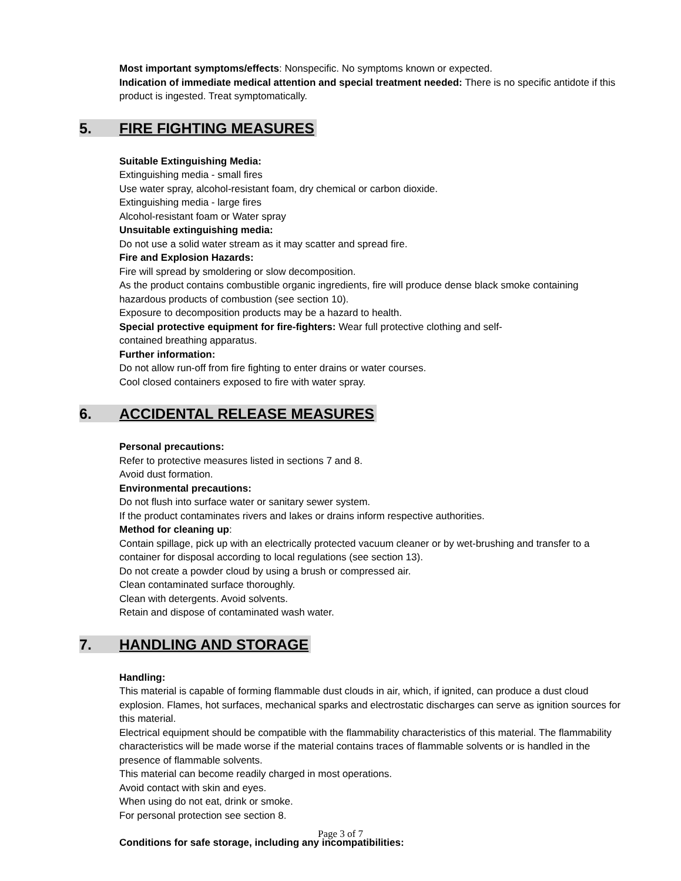Most important symptoms/effects: Nonspecific. No symptoms known or expected.
Indication of immediate medical attention and special treatment needed: There is no specific antidote if this product is ingested. Treat symptomatically.
5. FIRE FIGHTING MEASURES
Suitable Extinguishing Media:
Extinguishing media - small fires
Use water spray, alcohol-resistant foam, dry chemical or carbon dioxide.
Extinguishing media - large fires
Alcohol-resistant foam or Water spray
Unsuitable extinguishing media:
Do not use a solid water stream as it may scatter and spread fire.
Fire and Explosion Hazards:
Fire will spread by smoldering or slow decomposition.
As the product contains combustible organic ingredients, fire will produce dense black smoke containing hazardous products of combustion (see section 10).
Exposure to decomposition products may be a hazard to health.
Special protective equipment for fire-fighters: Wear full protective clothing and self-
contained breathing apparatus.
Further information:
Do not allow run-off from fire fighting to enter drains or water courses.
Cool closed containers exposed to fire with water spray.
6. ACCIDENTAL RELEASE MEASURES
Personal precautions:
Refer to protective measures listed in sections 7 and 8.
Avoid dust formation.
Environmental precautions:
Do not flush into surface water or sanitary sewer system.
If the product contaminates rivers and lakes or drains inform respective authorities.
Method for cleaning up:
Contain spillage, pick up with an electrically protected vacuum cleaner or by wet-brushing and transfer to a container for disposal according to local regulations (see section 13).
Do not create a powder cloud by using a brush or compressed air.
Clean contaminated surface thoroughly.
Clean with detergents. Avoid solvents.
Retain and dispose of contaminated wash water.
7. HANDLING AND STORAGE
Handling:
This material is capable of forming flammable dust clouds in air, which, if ignited, can produce a dust cloud explosion. Flames, hot surfaces, mechanical sparks and electrostatic discharges can serve as ignition sources for this material.
Electrical equipment should be compatible with the flammability characteristics of this material. The flammability characteristics will be made worse if the material contains traces of flammable solvents or is handled in the presence of flammable solvents.
This material can become readily charged in most operations.
Avoid contact with skin and eyes.
When using do not eat, drink or smoke.
For personal protection see section 8.
Conditions for safe storage, including any incompatibilities:
Page 3 of 7